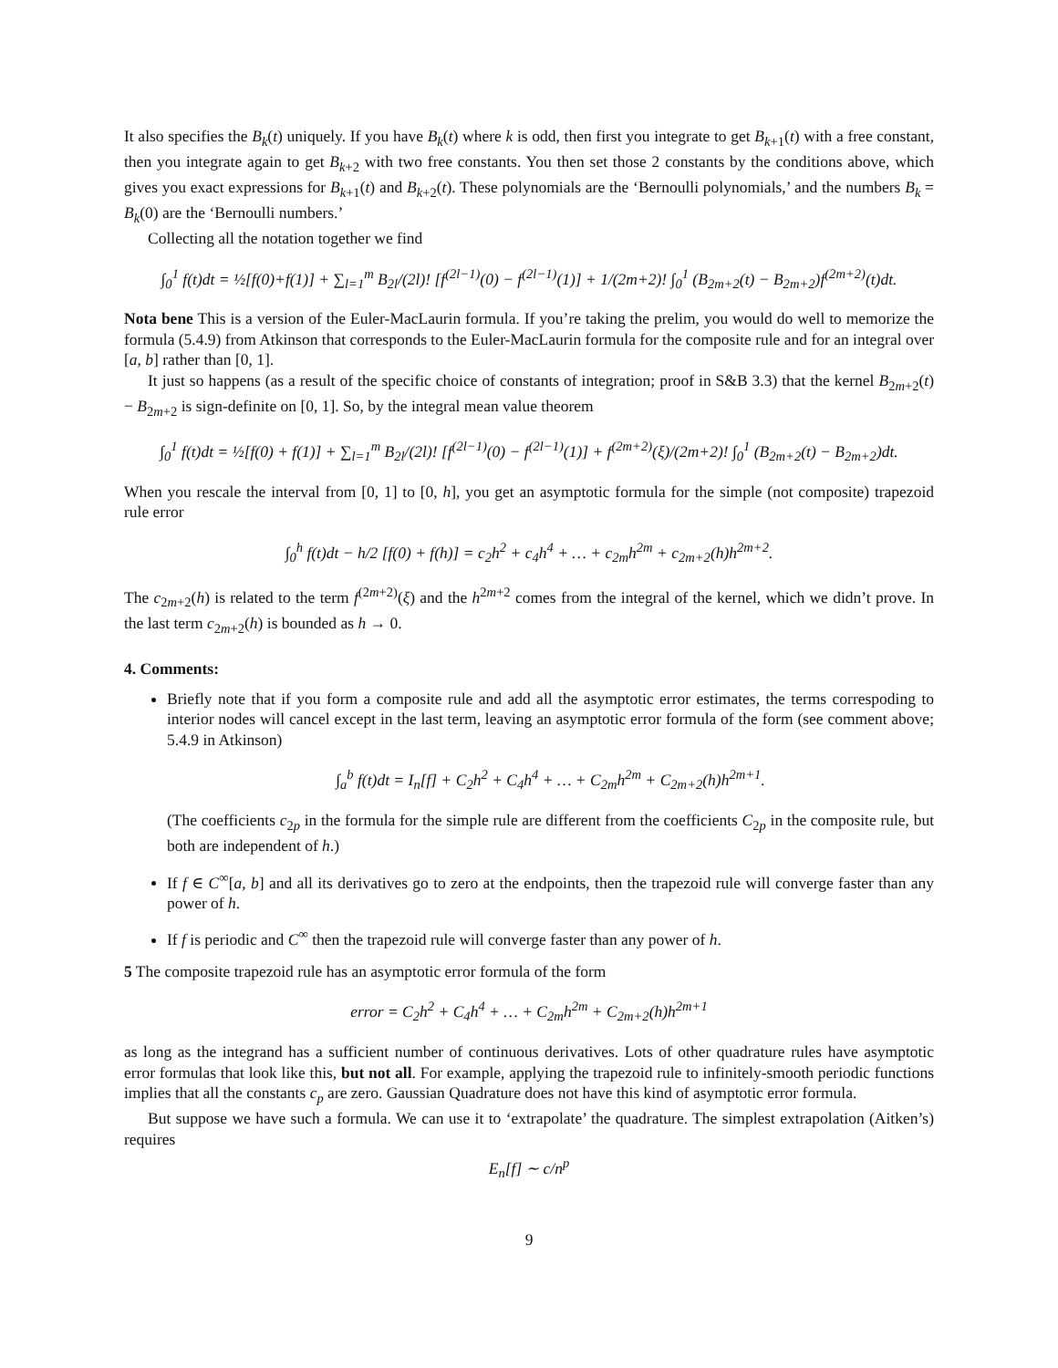It also specifies the B<sub>k</sub>(t) uniquely. If you have B<sub>k</sub>(t) where k is odd, then first you integrate to get B<sub>k+1</sub>(t) with a free constant, then you integrate again to get B<sub>k+2</sub> with two free constants. You then set those 2 constants by the conditions above, which gives you exact expressions for B<sub>k+1</sub>(t) and B<sub>k+2</sub>(t). These polynomials are the ‘Bernoulli polynomials,’ and the numbers B<sub>k</sub> = B<sub>k</sub>(0) are the ‘Bernoulli numbers.’
Collecting all the notation together we find
∫<sub>0</sub><sup>1</sup> f(t)dt = ½[f(0)+f(1)] + ∑<sub>l=1</sub><sup>m</sup> B<sub>2l</sub>/(2l)! [f<sup>(2l−1)</sup>(0) − f<sup>(2l−1)</sup>(1)] + 1/(2m+2)! ∫<sub>0</sub><sup>1</sup> (B<sub>2m+2</sub>(t) − B<sub>2m+2</sub>)f<sup>(2m+2)</sup>(t)dt.
Nota bene This is a version of the Euler-MacLaurin formula. If you’re taking the prelim, you would do well to memorize the formula (5.4.9) from Atkinson that corresponds to the Euler-MacLaurin formula for the composite rule and for an integral over [a, b] rather than [0, 1].
It just so happens (as a result of the specific choice of constants of integration; proof in S&B 3.3) that the kernel B<sub>2m+2</sub>(t) − B<sub>2m+2</sub> is sign-definite on [0, 1]. So, by the integral mean value theorem
∫<sub>0</sub><sup>1</sup> f(t)dt = ½[f(0) + f(1)] + ∑<sub>l=1</sub><sup>m</sup> B<sub>2l</sub>/(2l)! [f<sup>(2l−1)</sup>(0) − f<sup>(2l−1)</sup>(1)] + f<sup>(2m+2)</sup>(ξ)/(2m+2)! ∫<sub>0</sub><sup>1</sup> (B<sub>2m+2</sub>(t) − B<sub>2m+2</sub>)dt.
When you rescale the interval from [0, 1] to [0, h], you get an asymptotic formula for the simple (not composite) trapezoid rule error
∫<sub>0</sub><sup>h</sup> f(t)dt − h/2 [f(0) + f(h)] = c<sub>2</sub>h<sup>2</sup> + c<sub>4</sub>h<sup>4</sup> + … + c<sub>2m</sub>h<sup>2m</sup> + c<sub>2m+2</sub>(h)h<sup>2m+2</sup>.
The c<sub>2m+2</sub>(h) is related to the term f<sup>(2m+2)</sup>(ξ) and the h<sup>2m+2</sup> comes from the integral of the kernel, which we didn’t prove. In the last term c<sub>2m+2</sub>(h) is bounded as h → 0.
4. Comments:
Briefly note that if you form a composite rule and add all the asymptotic error estimates, the terms correspoding to interior nodes will cancel except in the last term, leaving an asymptotic error formula of the form (see comment above; 5.4.9 in Atkinson)
∫<sub>a</sub><sup>b</sup> f(t)dt = I<sub>n</sub>[f] + C<sub>2</sub>h<sup>2</sup> + C<sub>4</sub>h<sup>4</sup> + … + C<sub>2m</sub>h<sup>2m</sup> + C<sub>2m+2</sub>(h)h<sup>2m+1</sup>.
(The coefficients c<sub>2p</sub> in the formula for the simple rule are different from the coefficients C<sub>2p</sub> in the composite rule, but both are independent of h.)
If f ∈ C<sup>∞</sup>[a, b] and all its derivatives go to zero at the endpoints, then the trapezoid rule will converge faster than any power of h.
If f is periodic and C<sup>∞</sup> then the trapezoid rule will converge faster than any power of h.
5 The composite trapezoid rule has an asymptotic error formula of the form
error = C<sub>2</sub>h<sup>2</sup> + C<sub>4</sub>h<sup>4</sup> + … + C<sub>2m</sub>h<sup>2m</sup> + C<sub>2m+2</sub>(h)h<sup>2m+1</sup>
as long as the integrand has a sufficient number of continuous derivatives. Lots of other quadrature rules have asymptotic error formulas that look like this, but not all. For example, applying the trapezoid rule to infinitely-smooth periodic functions implies that all the constants c<sub>p</sub> are zero. Gaussian Quadrature does not have this kind of asymptotic error formula.
But suppose we have such a formula. We can use it to ‘extrapolate’ the quadrature. The simplest extrapolation (Aitken’s) requires
E<sub>n</sub>[f] ∼ c/n<sup>p</sup>
9